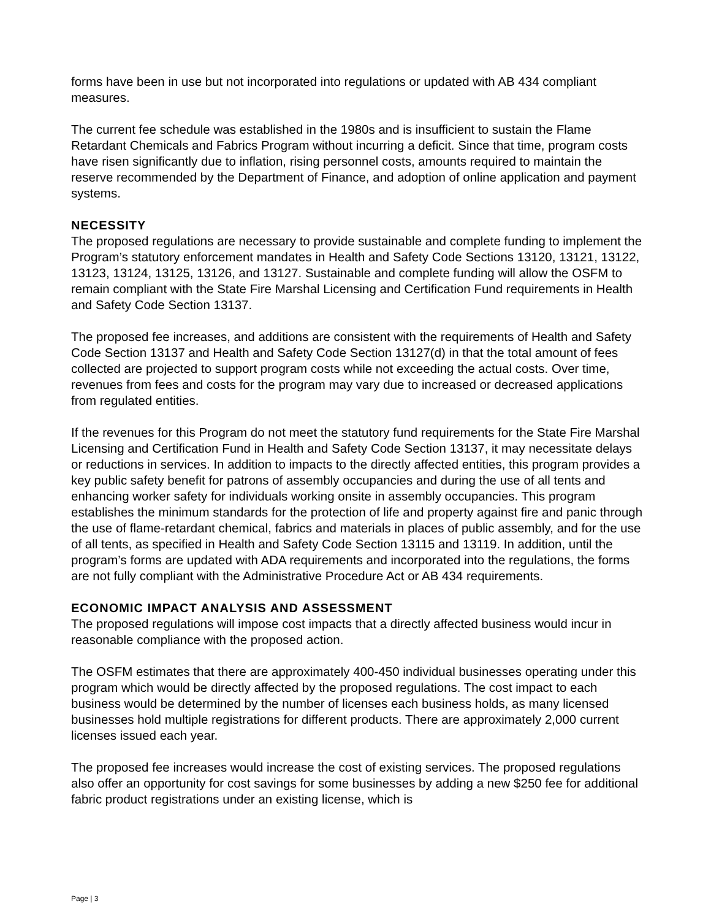forms have been in use but not incorporated into regulations or updated with AB 434 compliant measures.
The current fee schedule was established in the 1980s and is insufficient to sustain the Flame Retardant Chemicals and Fabrics Program without incurring a deficit. Since that time, program costs have risen significantly due to inflation, rising personnel costs, amounts required to maintain the reserve recommended by the Department of Finance, and adoption of online application and payment systems.
NECESSITY
The proposed regulations are necessary to provide sustainable and complete funding to implement the Program’s statutory enforcement mandates in Health and Safety Code Sections 13120, 13121, 13122, 13123, 13124, 13125, 13126, and 13127. Sustainable and complete funding will allow the OSFM to remain compliant with the State Fire Marshal Licensing and Certification Fund requirements in Health and Safety Code Section 13137.
The proposed fee increases, and additions are consistent with the requirements of Health and Safety Code Section 13137 and Health and Safety Code Section 13127(d) in that the total amount of fees collected are projected to support program costs while not exceeding the actual costs. Over time, revenues from fees and costs for the program may vary due to increased or decreased applications from regulated entities.
If the revenues for this Program do not meet the statutory fund requirements for the State Fire Marshal Licensing and Certification Fund in Health and Safety Code Section 13137, it may necessitate delays or reductions in services. In addition to impacts to the directly affected entities, this program provides a key public safety benefit for patrons of assembly occupancies and during the use of all tents and enhancing worker safety for individuals working onsite in assembly occupancies. This program establishes the minimum standards for the protection of life and property against fire and panic through the use of flame-retardant chemical, fabrics and materials in places of public assembly, and for the use of all tents, as specified in Health and Safety Code Section 13115 and 13119. In addition, until the program’s forms are updated with ADA requirements and incorporated into the regulations, the forms are not fully compliant with the Administrative Procedure Act or AB 434 requirements.
ECONOMIC IMPACT ANALYSIS AND ASSESSMENT
The proposed regulations will impose cost impacts that a directly affected business would incur in reasonable compliance with the proposed action.
The OSFM estimates that there are approximately 400-450 individual businesses operating under this program which would be directly affected by the proposed regulations. The cost impact to each business would be determined by the number of licenses each business holds, as many licensed businesses hold multiple registrations for different products. There are approximately 2,000 current licenses issued each year.
The proposed fee increases would increase the cost of existing services. The proposed regulations also offer an opportunity for cost savings for some businesses by adding a new $250 fee for additional fabric product registrations under an existing license, which is
Page | 3